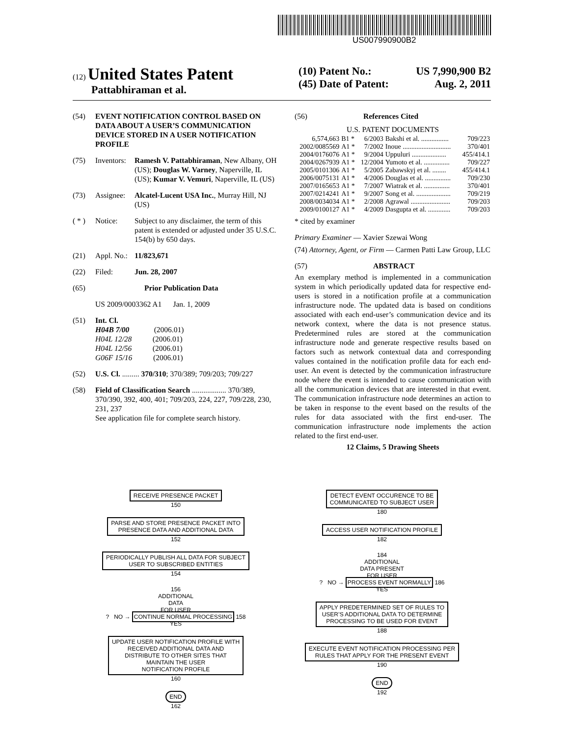US007990900B2
(12) United States Patent
Pattabhiraman et al.
(10) Patent No.: US 7,990,900 B2
(45) Date of Patent: Aug. 2, 2011
(54) EVENT NOTIFICATION CONTROL BASED ON DATA ABOUT A USER’S COMMUNICATION DEVICE STORED IN A USER NOTIFICATION PROFILE
(75) Inventors: Ramesh V. Pattabhiraman, New Albany, OH (US); Douglas W. Varney, Naperville, IL (US); Kumar V. Vemuri, Naperville, IL (US)
(73) Assignee: Alcatel-Lucent USA Inc., Murray Hill, NJ (US)
( * ) Notice: Subject to any disclaimer, the term of this patent is extended or adjusted under 35 U.S.C. 154(b) by 650 days.
(21) Appl. No.: 11/823,671
(22) Filed: Jun. 28, 2007
(65) Prior Publication Data
US 2009/0003362 A1 Jan. 1, 2009
(51) Int. Cl.
H04B 7/00 (2006.01)
H04L 12/28 (2006.01)
H04L 12/56 (2006.01)
G06F 15/16 (2006.01)
(52) U.S. Cl. ......... 370/310; 370/389; 709/203; 709/227
(58) Field of Classification Search .................. 370/389, 370/390, 392, 400, 401; 709/203, 224, 227, 709/228, 230, 231, 237
See application file for complete search history.
(56) References Cited
U.S. PATENT DOCUMENTS
| 6,574,663 | B1 * | 6/2003 | Bakshi et al. ................ | 709/223 |
| 2002/0085569 | A1 * | 7/2002 | Inoue ............................ | 370/401 |
| 2004/0176076 | A1 * | 9/2004 | Uppuluri .................... | 455/414.1 |
| 2004/0267939 | A1 * | 12/2004 | Yumoto et al. ............... | 709/227 |
| 2005/0101306 | A1 * | 5/2005 | Zabawskyj et al. ........ | 455/414.1 |
| 2006/0075131 | A1 * | 4/2006 | Douglas et al. ............... | 709/230 |
| 2007/0165653 | A1 * | 7/2007 | Wiatrak et al. ............... | 370/401 |
| 2007/0214241 | A1 * | 9/2007 | Song et al. .................... | 709/219 |
| 2008/0034034 | A1 * | 2/2008 | Agrawal ....................... | 709/203 |
| 2009/0100127 | A1 * | 4/2009 | Dasgupta et al. ............. | 709/203 |
* cited by examiner
Primary Examiner — Xavier Szewai Wong
(74) Attorney, Agent, or Firm — Carmen Patti Law Group, LLC
(57) ABSTRACT
An exemplary method is implemented in a communication system in which periodically updated data for respective end-users is stored in a notification profile at a communication infrastructure node. The updated data is based on conditions associated with each end-user’s communication device and its network context, where the data is not presence status. Predetermined rules are stored at the communication infrastructure node and generate respective results based on factors such as network contextual data and corresponding values contained in the notification profile data for each end-user. An event is detected by the communication infrastructure node where the event is intended to cause communication with all the communication devices that are interested in that event. The communication infrastructure node determines an action to be taken in response to the event based on the results of the rules for data associated with the first end-user. The communication infrastructure node implements the action related to the first end-user.
12 Claims, 5 Drawing Sheets
RECEIVE PRESENCE PACKET
150
PARSE AND STORE PRESENCE PACKET INTO
PRESENCE DATA AND ADDITIONAL DATA
152
PERIODICALLY PUBLISH ALL DATA FOR SUBJECT
USER TO SUBSCRIBED ENTITIES
154
156
ADDITIONAL
DATA
FOR USER
? NO → CONTINUE NORMAL PROCESSING 158
YES
UPDATE USER NOTIFICATION PROFILE WITH
RECEIVED ADDITIONAL DATA AND
DISTRIBUTE TO OTHER SITES THAT
MAINTAIN THE USER
NOTIFICATION PROFILE
160
END
162
DETECT EVENT OCCURENCE TO BE
COMMUNICATED TO SUBJECT USER
180
ACCESS USER NOTIFICATION PROFILE
182
184
ADDITIONAL
DATA PRESENT
FOR USER
? NO → PROCESS EVENT NORMALLY 186
YES
APPLY PREDETERMINED SET OF RULES TO
USER’S ADDITIONAL DATA TO DETERMINE
PROCESSING TO BE USED FOR EVENT
188
EXECUTE EVENT NOTIFICATION PROCESSING PER
RULES THAT APPLY FOR THE PRESENT EVENT
190
END
192